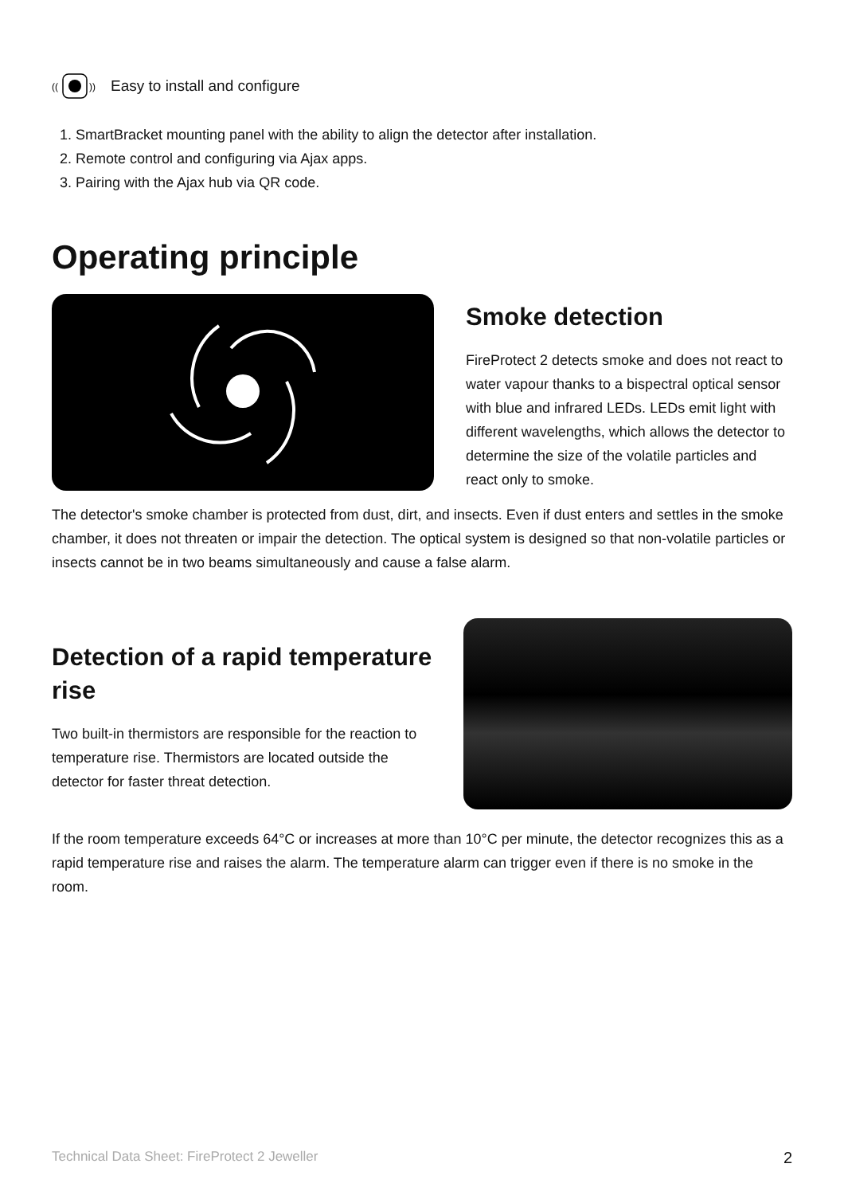((
))
Easy to install and configure
1. SmartBracket mounting panel with the ability to align the detector after installation.
2. Remote control and configuring via Ajax apps.
3. Pairing with the Ajax hub via QR code.
Operating principle
Smoke detection
FireProtect 2 detects smoke and does not react to water vapour thanks to a bispectral optical sensor with blue and infrared LEDs. LEDs emit light with different wavelengths, which allows the detector to determine the size of the volatile particles and react only to smoke.
The detector's smoke chamber is protected from dust, dirt, and insects. Even if dust enters and settles in the smoke chamber, it does not threaten or impair the detection. The optical system is designed so that non-volatile particles or insects cannot be in two beams simultaneously and cause a false alarm.
Detection of a rapid temperature rise
Two built-in thermistors are responsible for the reaction to temperature rise. Thermistors are located outside the detector for faster threat detection.
If the room temperature exceeds 64°C or increases at more than 10°C per minute, the detector recognizes this as a rapid temperature rise and raises the alarm. The temperature alarm can trigger even if there is no smoke in the room.
Technical Data Sheet: FireProtect 2 Jeweller 2